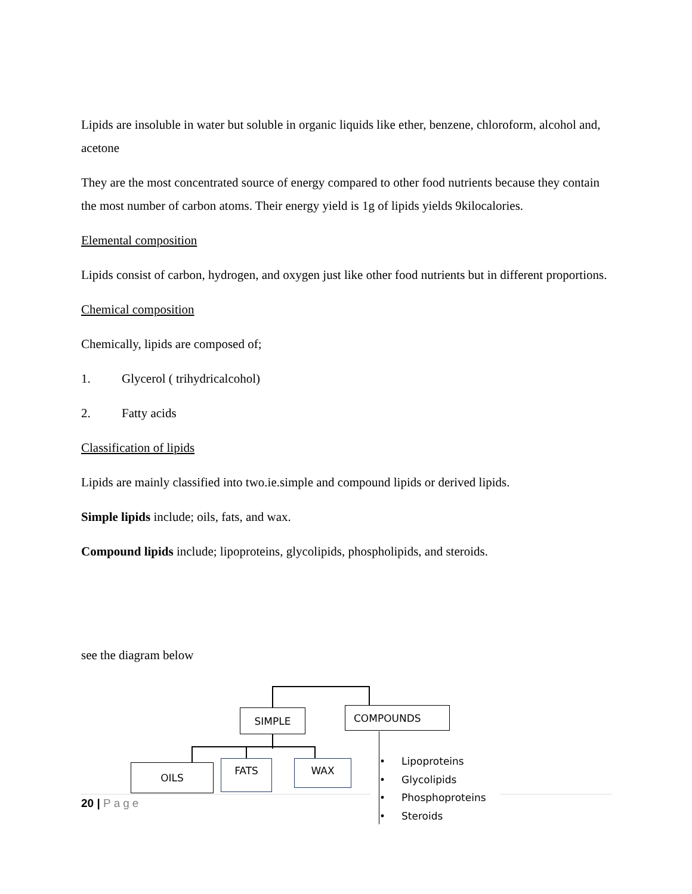Lipids are insoluble in water but soluble in organic liquids like ether, benzene, chloroform, alcohol and, acetone
They are the most concentrated source of energy compared to other food nutrients because they contain the most number of carbon atoms. Their energy yield is 1g of lipids yields 9kilocalories.
Elemental composition
Lipids consist of carbon, hydrogen, and oxygen just like other food nutrients but in different proportions.
Chemical composition
Chemically, lipids are composed of;
1. Glycerol ( trihydricalcohol)
2. Fatty acids
Classification of lipids
Lipids are mainly classified into two.ie.simple and compound lipids or derived lipids.
Simple lipids include; oils, fats, and wax.
Compound lipids include; lipoproteins, glycolipids, phospholipids, and steroids.
see the diagram below
SIMPLE COMPOUNDS
OILS FATS WAX
• Lipoproteins
• Glycolipids
• Phosphoproteins
• Steroids
20 | Page